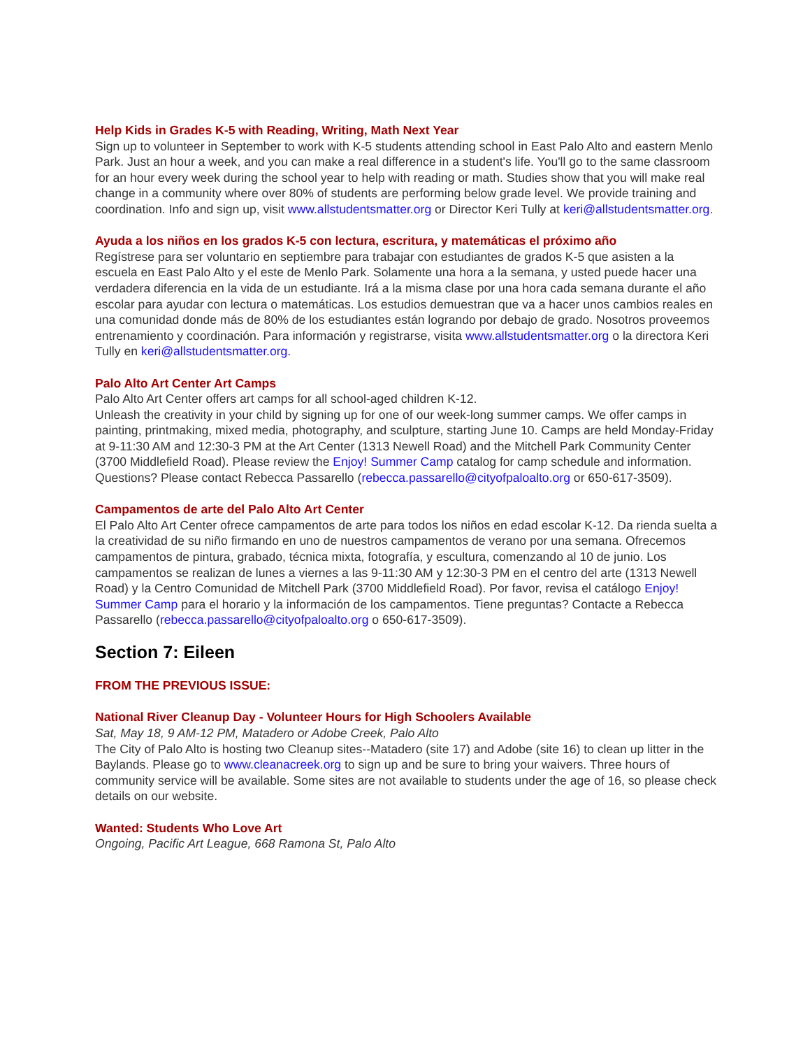Help Kids in Grades K-5 with Reading, Writing, Math Next Year
Sign up to volunteer in September to work with K-5 students attending school in East Palo Alto and eastern Menlo Park. Just an hour a week, and you can make a real difference in a student's life. You'll go to the same classroom for an hour every week during the school year to help with reading or math. Studies show that you will make real change in a community where over 80% of students are performing below grade level. We provide training and coordination. Info and sign up, visit www.allstudentsmatter.org or Director Keri Tully at keri@allstudentsmatter.org.
Ayuda a los niños en los grados K-5 con lectura, escritura, y matemáticas el próximo año
Regístrese para ser voluntario en septiembre para trabajar con estudiantes de grados K-5 que asisten a la escuela en East Palo Alto y el este de Menlo Park. Solamente una hora a la semana, y usted puede hacer una verdadera diferencia en la vida de un estudiante. Irá a la misma clase por una hora cada semana durante el año escolar para ayudar con lectura o matemáticas. Los estudios demuestran que va a hacer unos cambios reales en una comunidad donde más de 80% de los estudiantes están logrando por debajo de grado. Nosotros proveemos entrenamiento y coordinación. Para información y registrarse, visita www.allstudentsmatter.org o la directora Keri Tully en keri@allstudentsmatter.org.
Palo Alto Art Center Art Camps
Palo Alto Art Center offers art camps for all school-aged children K-12.
Unleash the creativity in your child by signing up for one of our week-long summer camps. We offer camps in painting, printmaking, mixed media, photography, and sculpture, starting June 10. Camps are held Monday-Friday at 9-11:30 AM and 12:30-3 PM at the Art Center (1313 Newell Road) and the Mitchell Park Community Center (3700 Middlefield Road). Please review the Enjoy! Summer Camp catalog for camp schedule and information. Questions? Please contact Rebecca Passarello (rebecca.passarello@cityofpaloalto.org or 650-617-3509).
Campamentos de arte del Palo Alto Art Center
El Palo Alto Art Center ofrece campamentos de arte para todos los niños en edad escolar K-12. Da rienda suelta a la creatividad de su niño firmando en uno de nuestros campamentos de verano por una semana. Ofrecemos campamentos de pintura, grabado, técnica mixta, fotografía, y escultura, comenzando al 10 de junio. Los campamentos se realizan de lunes a viernes a las 9-11:30 AM y 12:30-3 PM en el centro del arte (1313 Newell Road) y la Centro Comunidad de Mitchell Park (3700 Middlefield Road). Por favor, revisa el catálogo Enjoy! Summer Camp para el horario y la información de los campamentos. Tiene preguntas? Contacte a Rebecca Passarello (rebecca.passarello@cityofpaloalto.org o 650-617-3509).
Section 7: Eileen
FROM THE PREVIOUS ISSUE:
National River Cleanup Day - Volunteer Hours for High Schoolers Available
Sat, May 18, 9 AM-12 PM, Matadero or Adobe Creek, Palo Alto
The City of Palo Alto is hosting two Cleanup sites--Matadero (site 17) and Adobe (site 16) to clean up litter in the Baylands. Please go to www.cleanacreek.org to sign up and be sure to bring your waivers. Three hours of community service will be available. Some sites are not available to students under the age of 16, so please check details on our website.
Wanted: Students Who Love Art
Ongoing, Pacific Art League, 668 Ramona St, Palo Alto